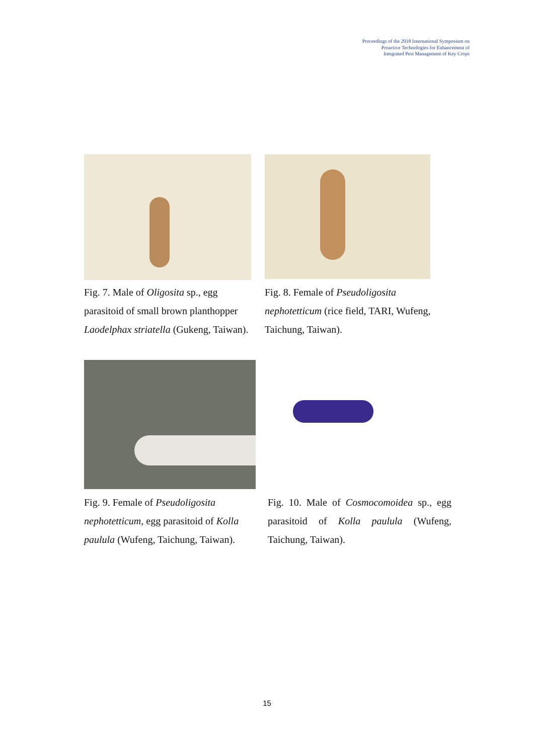Proceedings of the 2018 International Symposium on
Proactive Technologies for Enhancement of
Integrated Pest Management of Key Crops
Fig. 7. Male of Oligosita sp., egg parasitoid of small brown planthopper Laodelphax striatella (Gukeng, Taiwan).
Fig. 8. Female of Pseudoligosita nephotetticum (rice field, TARI, Wufeng, Taichung, Taiwan).
Fig. 9. Female of Pseudoligosita nephotetticum, egg parasitoid of Kolla paulula (Wufeng, Taichung, Taiwan).
Fig. 10. Male of Cosmocomoidea sp., egg parasitoid of Kolla paulula (Wufeng, Taichung, Taiwan).
15